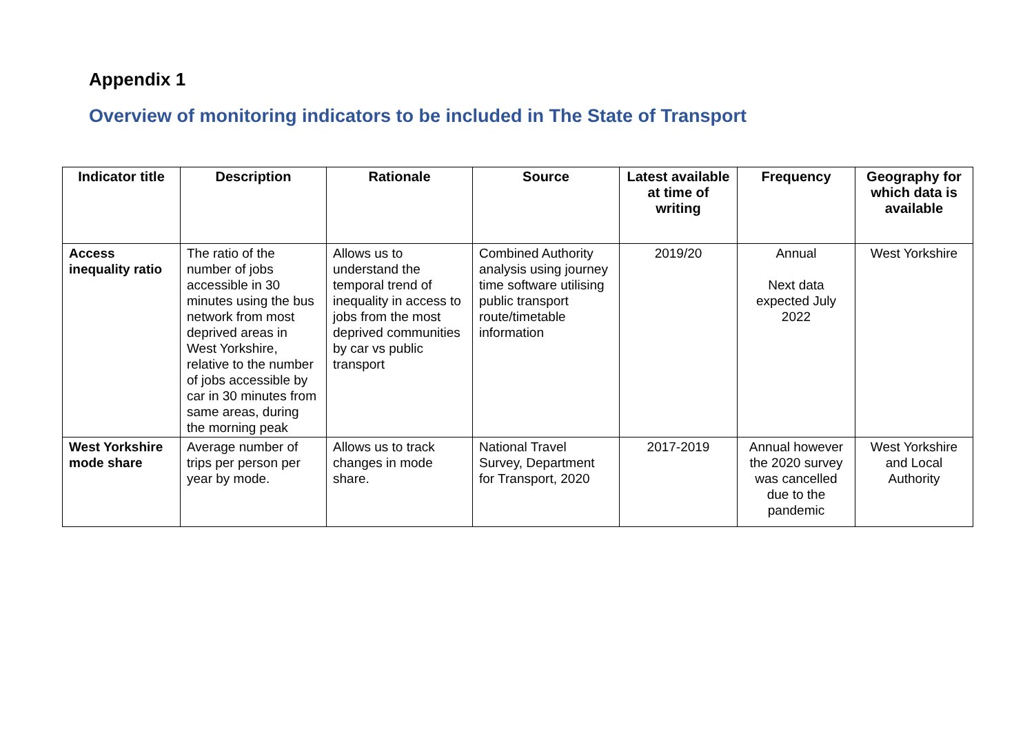Appendix 1
Overview of monitoring indicators to be included in The State of Transport
| Indicator title | Description | Rationale | Source | Latest available at time of writing | Frequency | Geography for which data is available |
| --- | --- | --- | --- | --- | --- | --- |
| Access inequality ratio | The ratio of the number of jobs accessible in 30 minutes using the bus network from most deprived areas in West Yorkshire, relative to the number of jobs accessible by car in 30 minutes from same areas, during the morning peak | Allows us to understand the temporal trend of inequality in access to jobs from the most deprived communities by car vs public transport | Combined Authority analysis using journey time software utilising public transport route/timetable information | 2019/20 | Annual Next data expected July 2022 | West Yorkshire |
| West Yorkshire mode share | Average number of trips per person per year by mode. | Allows us to track changes in mode share. | National Travel Survey, Department for Transport, 2020 | 2017-2019 | Annual however the 2020 survey was cancelled due to the pandemic | West Yorkshire and Local Authority |